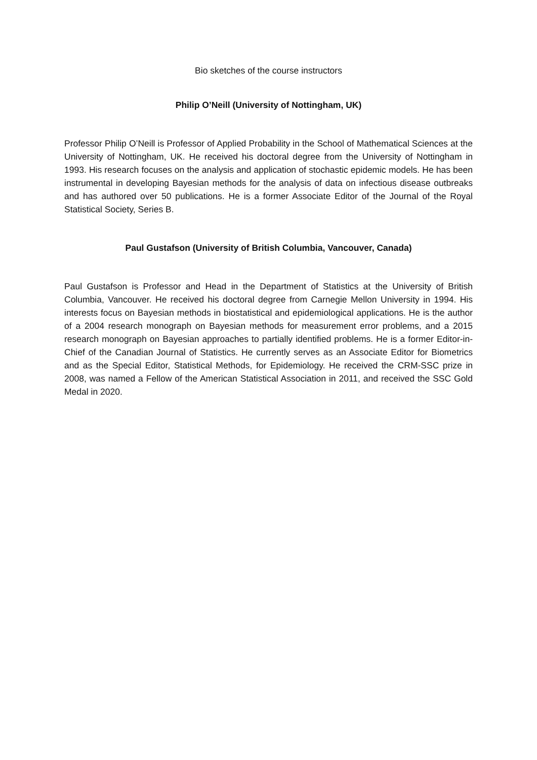Bio sketches of the course instructors
Philip O’Neill (University of Nottingham, UK)
Professor Philip O’Neill is Professor of Applied Probability in the School of Mathematical Sciences at the University of Nottingham, UK. He received his doctoral degree from the University of Nottingham in 1993. His research focuses on the analysis and application of stochastic epidemic models. He has been instrumental in developing Bayesian methods for the analysis of data on infectious disease outbreaks and has authored over 50 publications. He is a former Associate Editor of the Journal of the Royal Statistical Society, Series B.
Paul Gustafson (University of British Columbia, Vancouver, Canada)
Paul Gustafson is Professor and Head in the Department of Statistics at the University of British Columbia, Vancouver. He received his doctoral degree from Carnegie Mellon University in 1994. His interests focus on Bayesian methods in biostatistical and epidemiological applications. He is the author of a 2004 research monograph on Bayesian methods for measurement error problems, and a 2015 research monograph on Bayesian approaches to partially identified problems. He is a former Editor-in-Chief of the Canadian Journal of Statistics. He currently serves as an Associate Editor for Biometrics and as the Special Editor, Statistical Methods, for Epidemiology. He received the CRM-SSC prize in 2008, was named a Fellow of the American Statistical Association in 2011, and received the SSC Gold Medal in 2020.